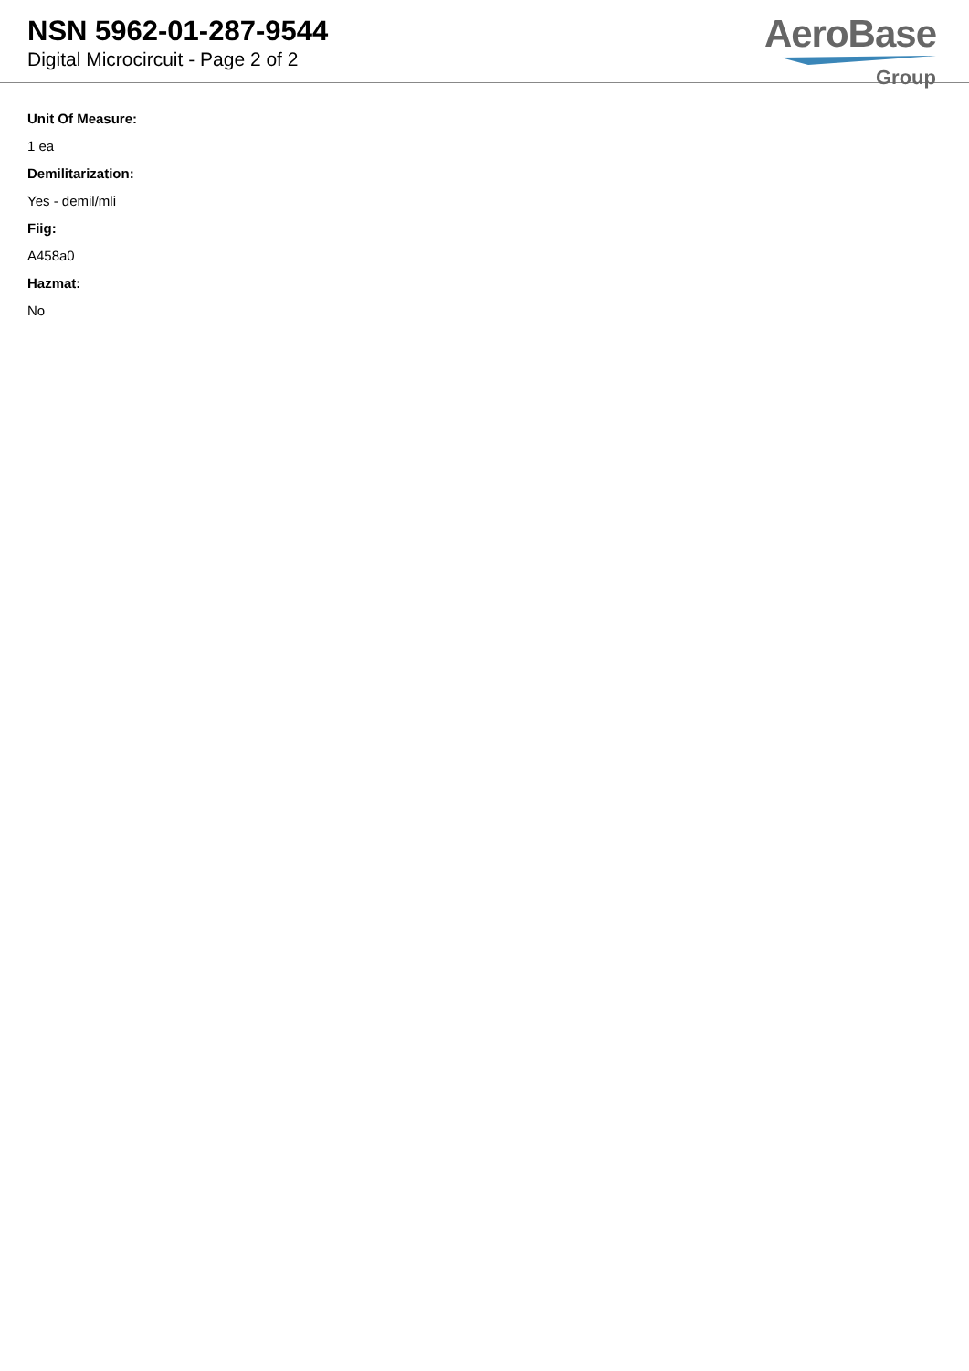NSN 5962-01-287-9544
Digital Microcircuit - Page 2 of 2
AeroBase
Group
Unit Of Measure:
1 ea
Demilitarization:
Yes - demil/mli
Fiig:
A458a0
Hazmat:
No